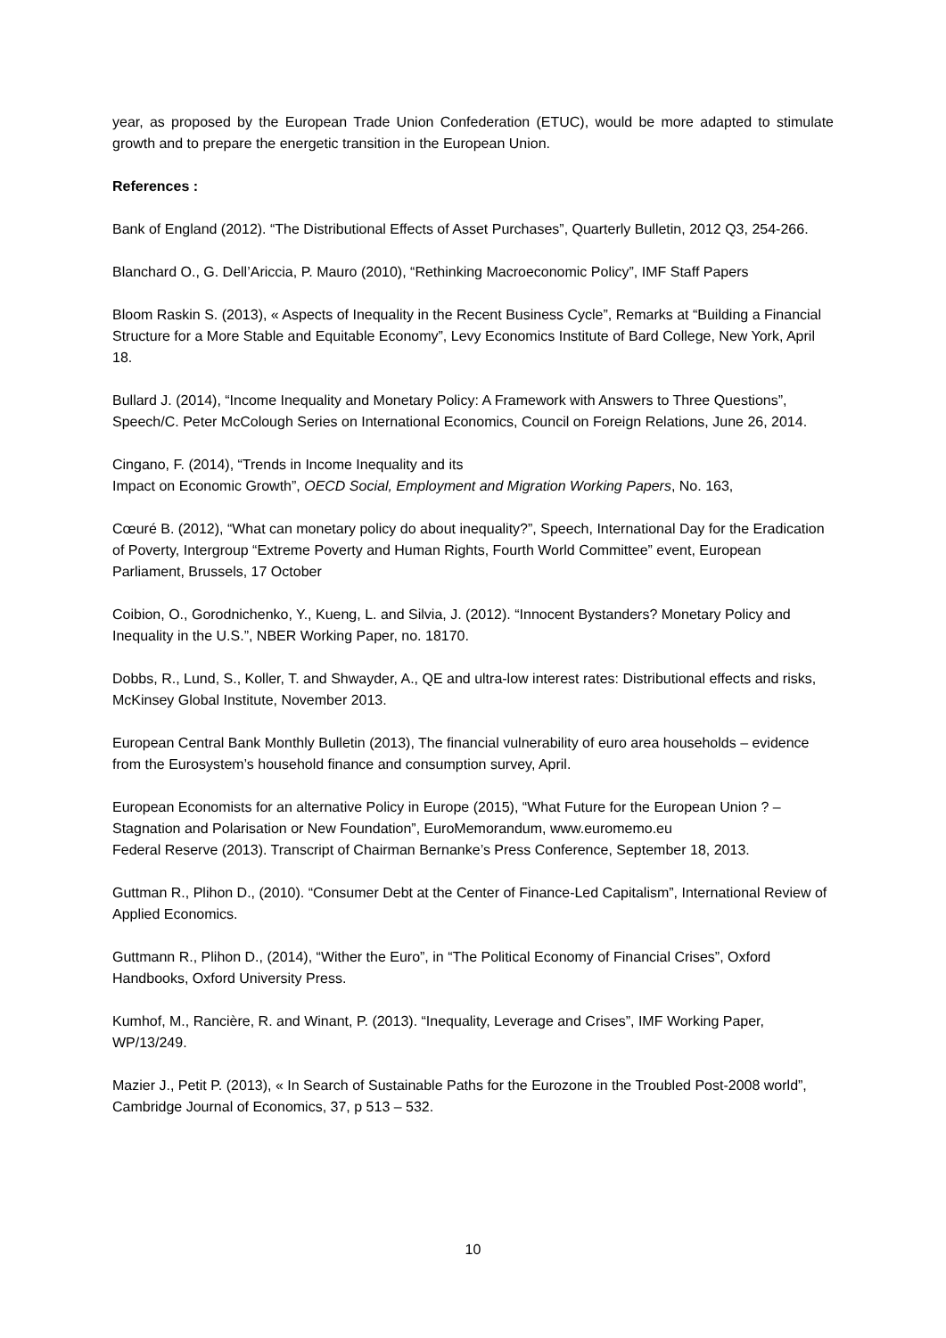year, as proposed by the European Trade Union Confederation (ETUC), would be more adapted to stimulate growth and to prepare the energetic transition in the European Union.
References :
Bank of England (2012). “The Distributional Effects of Asset Purchases”, Quarterly Bulletin, 2012 Q3, 254-266.
Blanchard O., G. Dell’Ariccia, P. Mauro (2010), “Rethinking Macroeconomic Policy”, IMF Staff Papers
Bloom Raskin S. (2013), « Aspects of Inequality in the Recent Business Cycle”, Remarks at “Building a Financial Structure for a More Stable and Equitable Economy”, Levy Economics Institute of Bard College, New York, April 18.
Bullard J. (2014), “Income Inequality and Monetary Policy: A Framework with Answers to Three Questions”, Speech/C. Peter McColough Series on International Economics, Council on Foreign Relations, June 26, 2014.
Cingano, F. (2014), “Trends in Income Inequality and its
Impact on Economic Growth”, OECD Social, Employment and Migration Working Papers, No. 163,
Cœuré B. (2012), “What can monetary policy do about inequality?”, Speech, International Day for the Eradication of Poverty, Intergroup “Extreme Poverty and Human Rights, Fourth World Committee” event, European Parliament, Brussels, 17 October
Coibion, O., Gorodnichenko, Y., Kueng, L. and Silvia, J. (2012). “Innocent Bystanders? Monetary Policy and Inequality in the U.S.”, NBER Working Paper, no. 18170.
Dobbs, R., Lund, S., Koller, T. and Shwayder, A., QE and ultra-low interest rates: Distributional effects and risks, McKinsey Global Institute, November 2013.
European Central Bank Monthly Bulletin (2013), The financial vulnerability of euro area households – evidence from the Eurosystem’s household finance and consumption survey, April.
European Economists for an alternative Policy in Europe (2015), “What Future for the European Union ? – Stagnation and Polarisation or New Foundation”, EuroMemorandum, www.euromemo.eu
Federal Reserve (2013). Transcript of Chairman Bernanke’s Press Conference, September 18, 2013.
Guttman R., Plihon D., (2010). “Consumer Debt at the Center of Finance-Led Capitalism”, International Review of Applied Economics.
Guttmann R., Plihon D., (2014), “Wither the Euro”, in “The Political Economy of Financial Crises”, Oxford Handbooks, Oxford University Press.
Kumhof, M., Rancière, R. and Winant, P. (2013). “Inequality, Leverage and Crises”, IMF Working Paper, WP/13/249.
Mazier J., Petit P. (2013), « In Search of Sustainable Paths for the Eurozone in the Troubled Post-2008 world”, Cambridge Journal of Economics, 37, p 513 – 532.
10